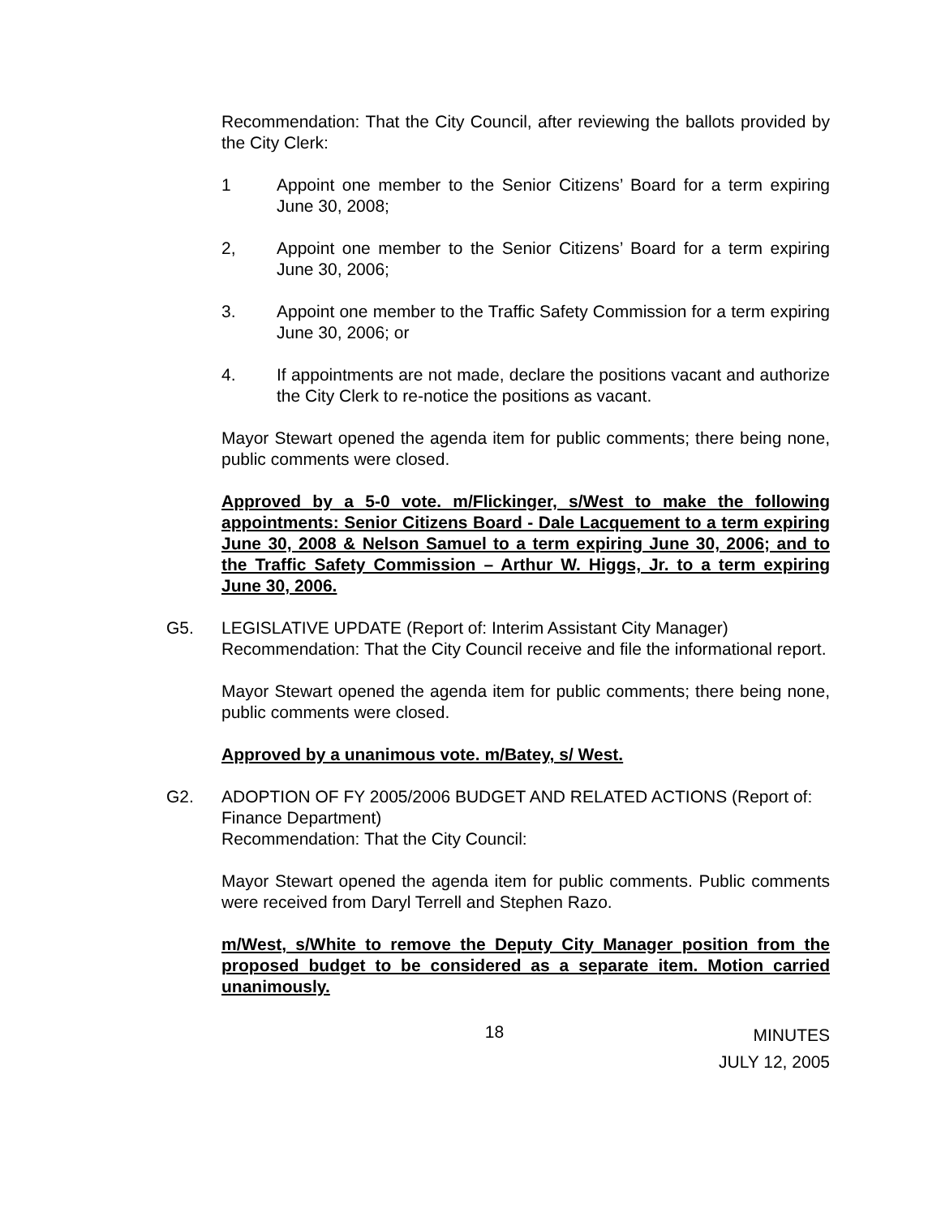Recommendation: That the City Council, after reviewing the ballots provided by the City Clerk:
1 Appoint one member to the Senior Citizens’ Board for a term expiring June 30, 2008;
2, Appoint one member to the Senior Citizens’ Board for a term expiring June 30, 2006;
3. Appoint one member to the Traffic Safety Commission for a term expiring June 30, 2006; or
4. If appointments are not made, declare the positions vacant and authorize the City Clerk to re-notice the positions as vacant.
Mayor Stewart opened the agenda item for public comments; there being none, public comments were closed.
Approved by a 5-0 vote. m/Flickinger, s/West to make the following appointments: Senior Citizens Board - Dale Lacquement to a term expiring June 30, 2008 & Nelson Samuel to a term expiring June 30, 2006; and to the Traffic Safety Commission – Arthur W. Higgs, Jr. to a term expiring June 30, 2006.
G5. LEGISLATIVE UPDATE (Report of: Interim Assistant City Manager)
Recommendation: That the City Council receive and file the informational report.
Mayor Stewart opened the agenda item for public comments; there being none, public comments were closed.
Approved by a unanimous vote. m/Batey, s/ West.
G2. ADOPTION OF FY 2005/2006 BUDGET AND RELATED ACTIONS (Report of: Finance Department)
Recommendation: That the City Council:
Mayor Stewart opened the agenda item for public comments. Public comments were received from Daryl Terrell and Stephen Razo.
m/West, s/White to remove the Deputy City Manager position from the proposed budget to be considered as a separate item. Motion carried unanimously.
18 MINUTES
JULY 12, 2005